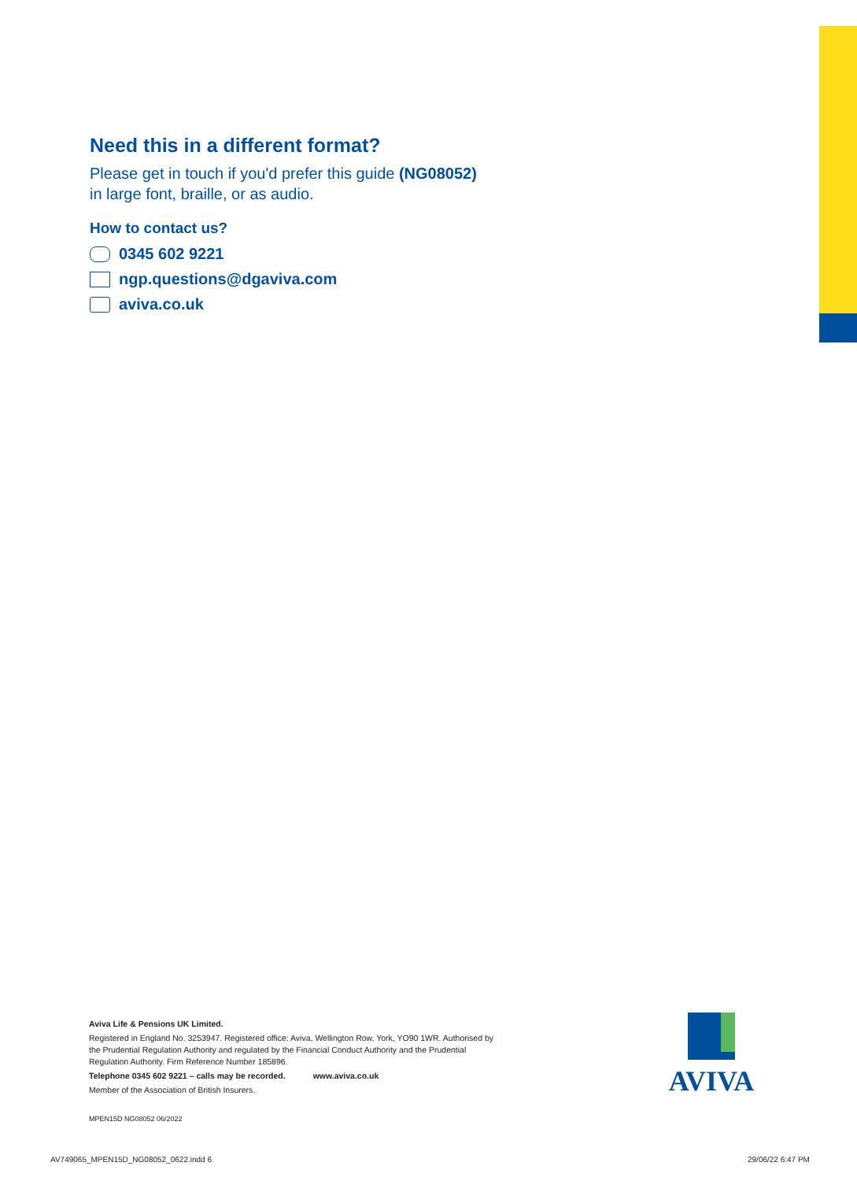Need this in a different format?
Please get in touch if you'd prefer this guide (NG08052)
in large font, braille, or as audio.
How to contact us?
0345 602 9221
ngp.questions@dgaviva.com
aviva.co.uk
Aviva Life & Pensions UK Limited.
Registered in England No. 3253947. Registered office: Aviva, Wellington Row, York, YO90 1WR. Authorised by the Prudential Regulation Authority and regulated by the Financial Conduct Authority and the Prudential Regulation Authority. Firm Reference Number 185896.
Telephone 0345 602 9221 – calls may be recorded. www.aviva.co.uk
Member of the Association of British Insurers.
MPEN15D NG08052 06/2022
AVIVA
AV749065_MPEN15D_NG08052_0622.indd 6
29/06/22 6:47 PM